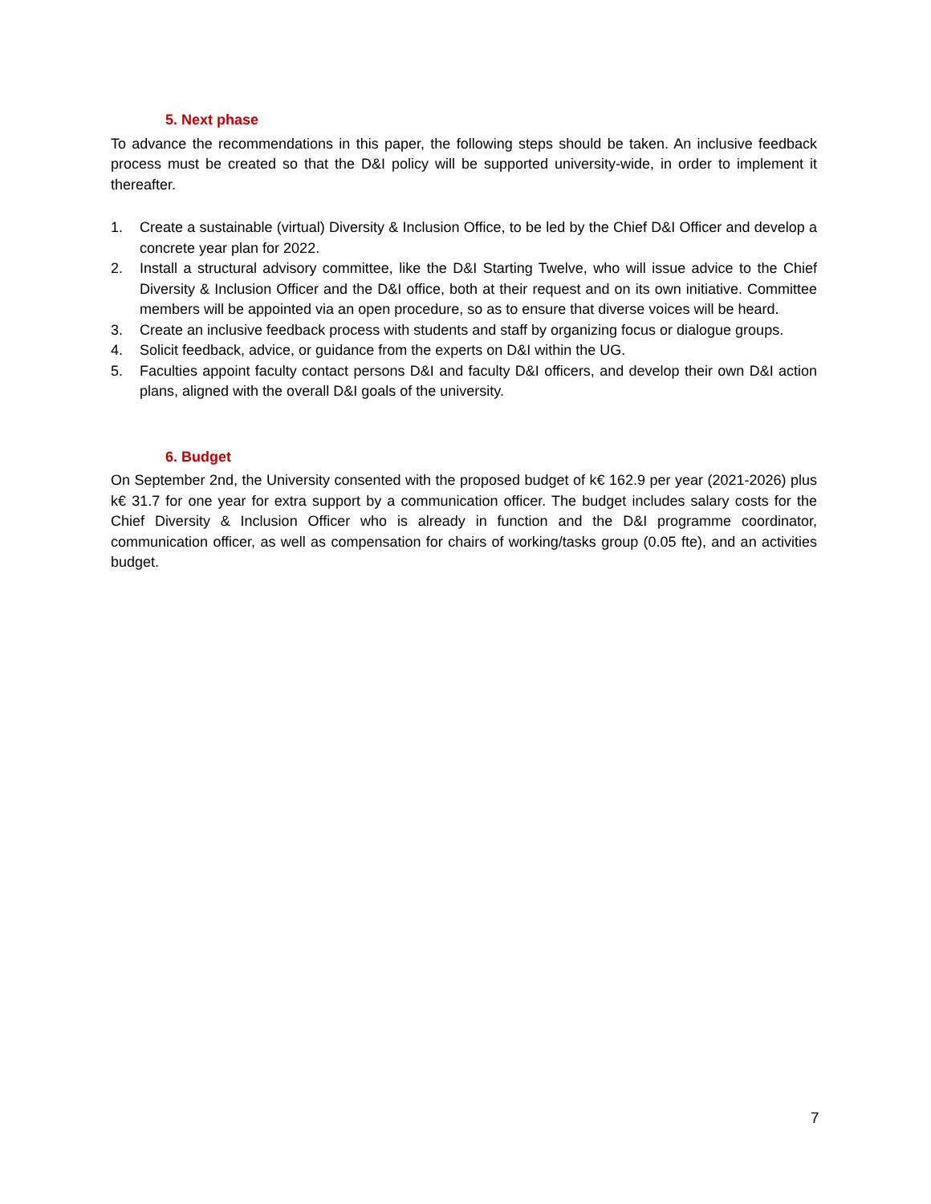5. Next phase
To advance the recommendations in this paper, the following steps should be taken. An inclusive feedback process must be created so that the D&I policy will be supported university-wide, in order to implement it thereafter.
1. Create a sustainable (virtual) Diversity & Inclusion Office, to be led by the Chief D&I Officer and develop a concrete year plan for 2022.
2. Install a structural advisory committee, like the D&I Starting Twelve, who will issue advice to the Chief Diversity & Inclusion Officer and the D&I office, both at their request and on its own initiative. Committee members will be appointed via an open procedure, so as to ensure that diverse voices will be heard.
3. Create an inclusive feedback process with students and staff by organizing focus or dialogue groups.
4. Solicit feedback, advice, or guidance from the experts on D&I within the UG.
5. Faculties appoint faculty contact persons D&I and faculty D&I officers, and develop their own D&I action plans, aligned with the overall D&I goals of the university.
6. Budget
On September 2nd, the University consented with the proposed budget of k€ 162.9 per year (2021-2026) plus k€ 31.7 for one year for extra support by a communication officer. The budget includes salary costs for the Chief Diversity & Inclusion Officer who is already in function and the D&I programme coordinator, communication officer, as well as compensation for chairs of working/tasks group (0.05 fte), and an activities budget.
7